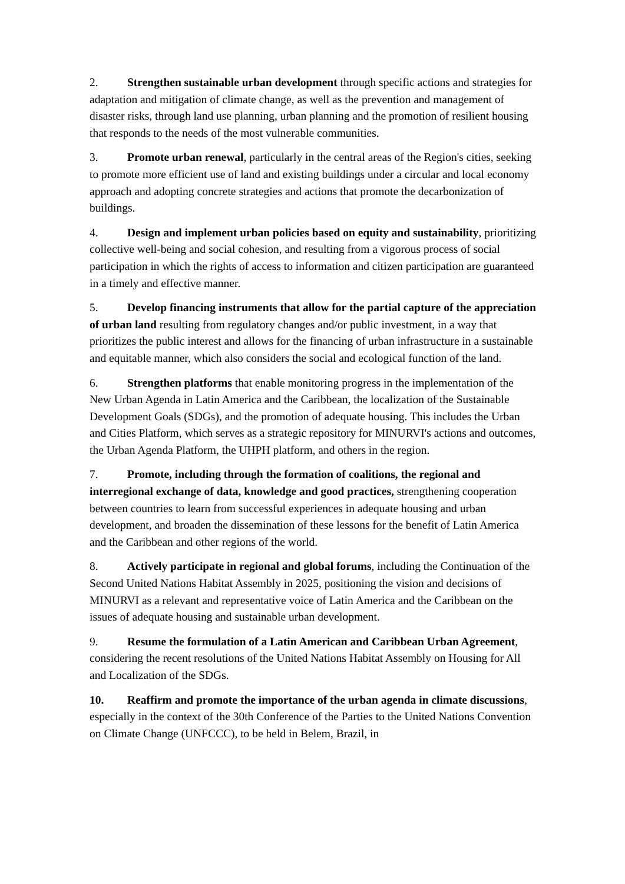2. Strengthen sustainable urban development through specific actions and strategies for adaptation and mitigation of climate change, as well as the prevention and management of disaster risks, through land use planning, urban planning and the promotion of resilient housing that responds to the needs of the most vulnerable communities.
3. Promote urban renewal, particularly in the central areas of the Region's cities, seeking to promote more efficient use of land and existing buildings under a circular and local economy approach and adopting concrete strategies and actions that promote the decarbonization of buildings.
4. Design and implement urban policies based on equity and sustainability, prioritizing collective well-being and social cohesion, and resulting from a vigorous process of social participation in which the rights of access to information and citizen participation are guaranteed in a timely and effective manner.
5. Develop financing instruments that allow for the partial capture of the appreciation of urban land resulting from regulatory changes and/or public investment, in a way that prioritizes the public interest and allows for the financing of urban infrastructure in a sustainable and equitable manner, which also considers the social and ecological function of the land.
6. Strengthen platforms that enable monitoring progress in the implementation of the New Urban Agenda in Latin America and the Caribbean, the localization of the Sustainable Development Goals (SDGs), and the promotion of adequate housing. This includes the Urban and Cities Platform, which serves as a strategic repository for MINURVI's actions and outcomes, the Urban Agenda Platform, the UHPH platform, and others in the region.
7. Promote, including through the formation of coalitions, the regional and interregional exchange of data, knowledge and good practices, strengthening cooperation between countries to learn from successful experiences in adequate housing and urban development, and broaden the dissemination of these lessons for the benefit of Latin America and the Caribbean and other regions of the world.
8. Actively participate in regional and global forums, including the Continuation of the Second United Nations Habitat Assembly in 2025, positioning the vision and decisions of MINURVI as a relevant and representative voice of Latin America and the Caribbean on the issues of adequate housing and sustainable urban development.
9. Resume the formulation of a Latin American and Caribbean Urban Agreement, considering the recent resolutions of the United Nations Habitat Assembly on Housing for All and Localization of the SDGs.
10. Reaffirm and promote the importance of the urban agenda in climate discussions, especially in the context of the 30th Conference of the Parties to the United Nations Convention on Climate Change (UNFCCC), to be held in Belem, Brazil, in